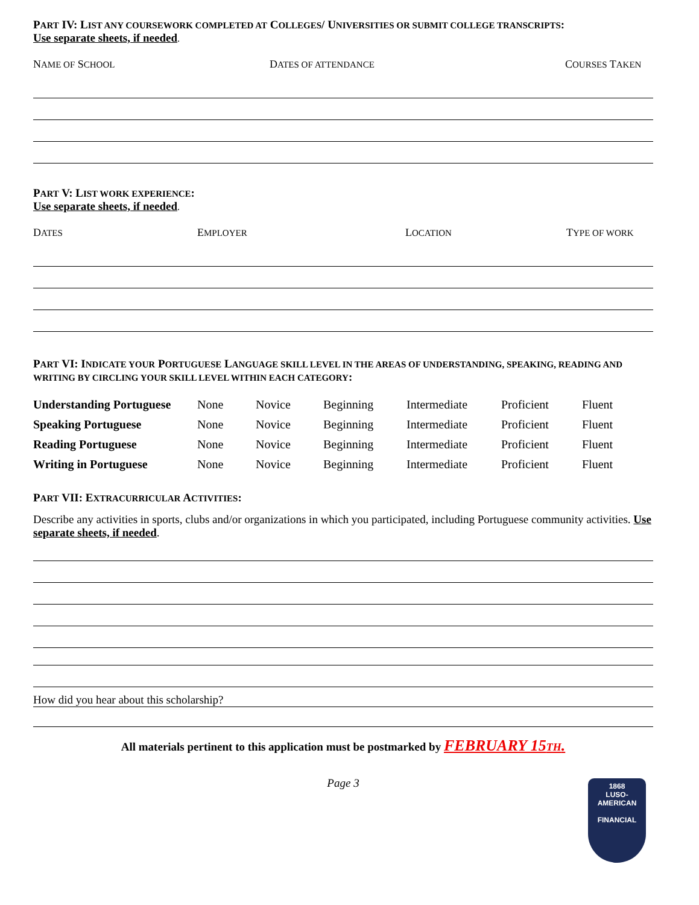PART IV: LIST ANY COURSEWORK COMPLETED AT COLLEGES/ UNIVERSITIES OR SUBMIT COLLEGE TRANSCRIPTS:
Use separate sheets, if needed.
NAME OF SCHOOL DATES OF ATTENDANCE COURSES TAKEN
PART V: LIST WORK EXPERIENCE:
Use separate sheets, if needed.
DATES EMPLOYER LOCATION TYPE OF WORK
PART VI: INDICATE YOUR PORTUGUESE LANGUAGE SKILL LEVEL IN THE AREAS OF UNDERSTANDING, SPEAKING, READING AND WRITING BY CIRCLING YOUR SKILL LEVEL WITHIN EACH CATEGORY:
| Understanding Portuguese | None | Novice | Beginning | Intermediate | Proficient | Fluent |
| Speaking Portuguese | None | Novice | Beginning | Intermediate | Proficient | Fluent |
| Reading Portuguese | None | Novice | Beginning | Intermediate | Proficient | Fluent |
| Writing in Portuguese | None | Novice | Beginning | Intermediate | Proficient | Fluent |
PART VII: EXTRACURRICULAR ACTIVITIES:
Describe any activities in sports, clubs and/or organizations in which you participated, including Portuguese community activities. Use separate sheets, if needed.
How did you hear about this scholarship?
All materials pertinent to this application must be postmarked by FEBRUARY 15TH.
Page 3
1868
LUSO-AMERICAN
FINANCIAL